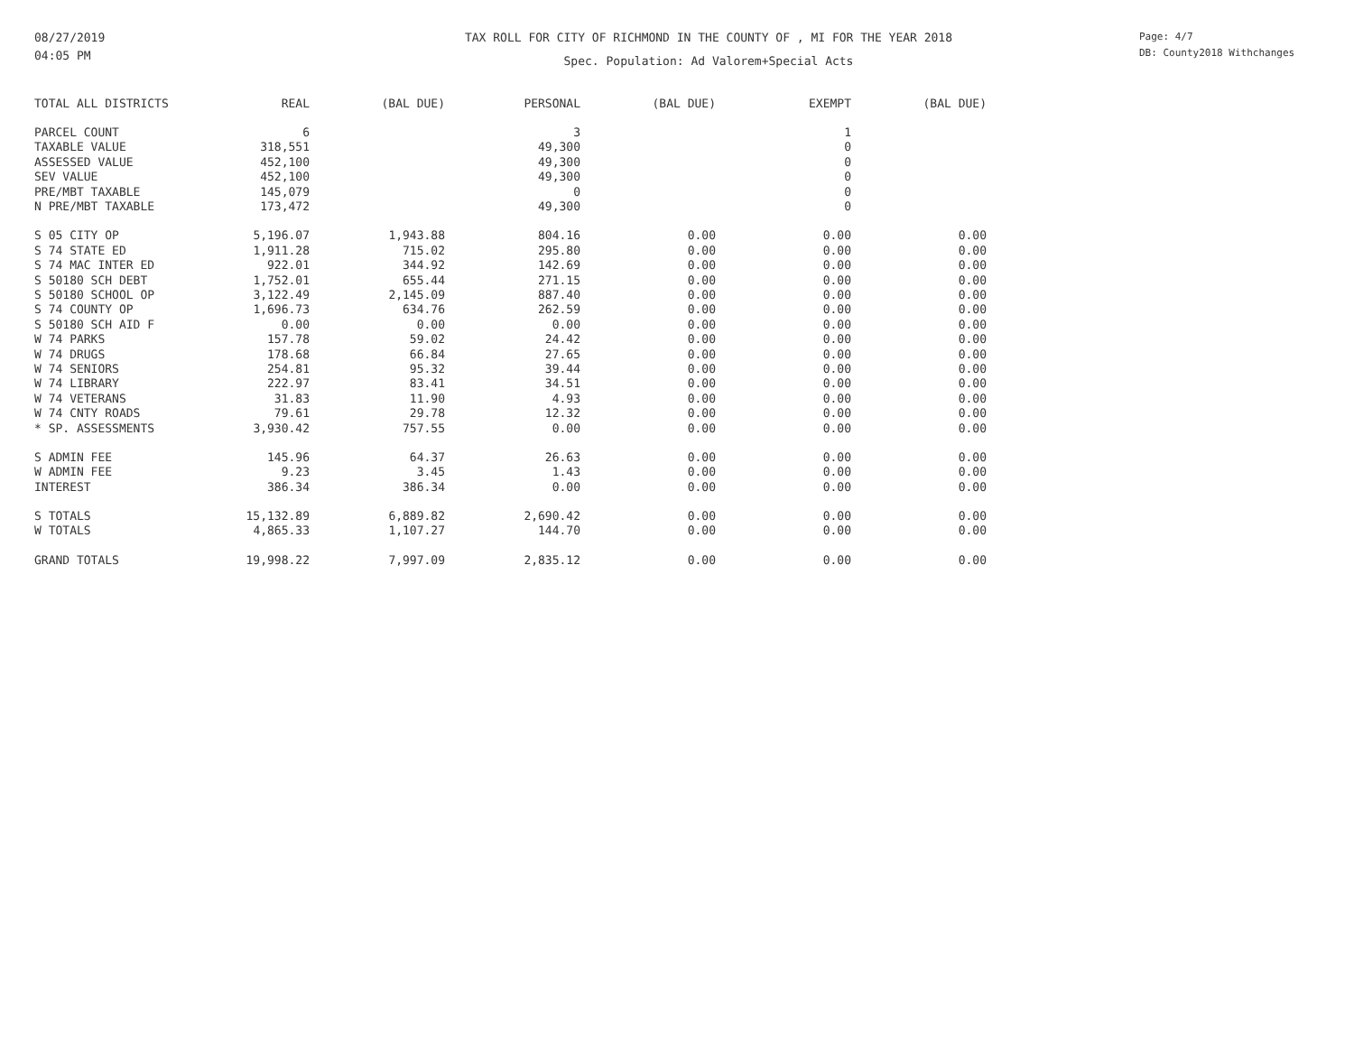08/27/2019
04:05 PM
TAX ROLL FOR CITY OF RICHMOND IN THE COUNTY OF , MI FOR THE YEAR 2018
Spec. Population: Ad Valorem+Special Acts
Page: 4/7
DB: County2018 Withchanges
| TOTAL ALL DISTRICTS | REAL | (BAL DUE) | PERSONAL | (BAL DUE) | EXEMPT | (BAL DUE) |
| --- | --- | --- | --- | --- | --- | --- |
| PARCEL COUNT | 6 | | 3 | | 1 | |
| TAXABLE VALUE | 318,551 | | 49,300 | | 0 | |
| ASSESSED VALUE | 452,100 | | 49,300 | | 0 | |
| SEV VALUE | 452,100 | | 49,300 | | 0 | |
| PRE/MBT TAXABLE | 145,079 | | 0 | | 0 | |
| N PRE/MBT TAXABLE | 173,472 | | 49,300 | | 0 | |
| S 05 CITY OP | 5,196.07 | 1,943.88 | 804.16 | 0.00 | 0.00 | 0.00 |
| S 74 STATE ED | 1,911.28 | 715.02 | 295.80 | 0.00 | 0.00 | 0.00 |
| S 74 MAC INTER ED | 922.01 | 344.92 | 142.69 | 0.00 | 0.00 | 0.00 |
| S 50180 SCH DEBT | 1,752.01 | 655.44 | 271.15 | 0.00 | 0.00 | 0.00 |
| S 50180 SCHOOL OP | 3,122.49 | 2,145.09 | 887.40 | 0.00 | 0.00 | 0.00 |
| S 74 COUNTY OP | 1,696.73 | 634.76 | 262.59 | 0.00 | 0.00 | 0.00 |
| S 50180 SCH AID F | 0.00 | 0.00 | 0.00 | 0.00 | 0.00 | 0.00 |
| W 74 PARKS | 157.78 | 59.02 | 24.42 | 0.00 | 0.00 | 0.00 |
| W 74 DRUGS | 178.68 | 66.84 | 27.65 | 0.00 | 0.00 | 0.00 |
| W 74 SENIORS | 254.81 | 95.32 | 39.44 | 0.00 | 0.00 | 0.00 |
| W 74 LIBRARY | 222.97 | 83.41 | 34.51 | 0.00 | 0.00 | 0.00 |
| W 74 VETERANS | 31.83 | 11.90 | 4.93 | 0.00 | 0.00 | 0.00 |
| W 74 CNTY ROADS | 79.61 | 29.78 | 12.32 | 0.00 | 0.00 | 0.00 |
| * SP. ASSESSMENTS | 3,930.42 | 757.55 | 0.00 | 0.00 | 0.00 | 0.00 |
| S ADMIN FEE | 145.96 | 64.37 | 26.63 | 0.00 | 0.00 | 0.00 |
| W ADMIN FEE | 9.23 | 3.45 | 1.43 | 0.00 | 0.00 | 0.00 |
| INTEREST | 386.34 | 386.34 | 0.00 | 0.00 | 0.00 | 0.00 |
| S TOTALS | 15,132.89 | 6,889.82 | 2,690.42 | 0.00 | 0.00 | 0.00 |
| W TOTALS | 4,865.33 | 1,107.27 | 144.70 | 0.00 | 0.00 | 0.00 |
| GRAND TOTALS | 19,998.22 | 7,997.09 | 2,835.12 | 0.00 | 0.00 | 0.00 |